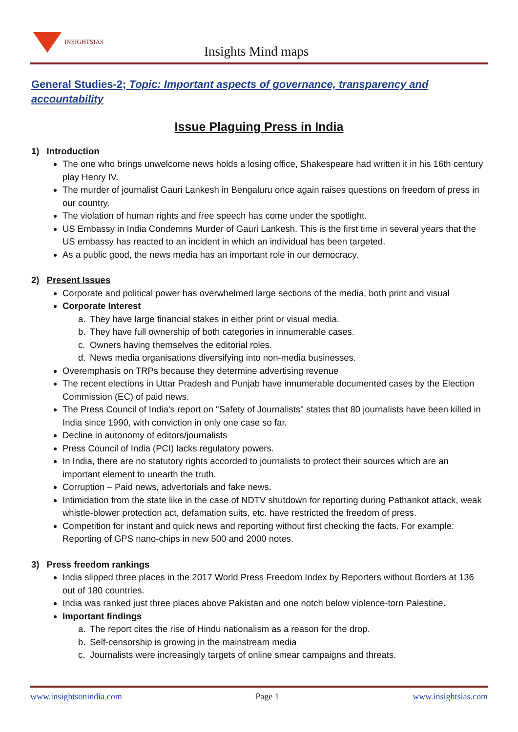INSIGHTSIAS
Insights Mind maps
General Studies-2; Topic: Important aspects of governance, transparency and accountability
Issue Plaguing Press in India
1) Introduction
The one who brings unwelcome news holds a losing office, Shakespeare had written it in his 16th century play Henry IV.
The murder of journalist Gauri Lankesh in Bengaluru once again raises questions on freedom of press in our country.
The violation of human rights and free speech has come under the spotlight.
US Embassy in India Condemns Murder of Gauri Lankesh. This is the first time in several years that the US embassy has reacted to an incident in which an individual has been targeted.
As a public good, the news media has an important role in our democracy.
2) Present Issues
Corporate and political power has overwhelmed large sections of the media, both print and visual
Corporate Interest
a. They have large financial stakes in either print or visual media.
b. They have full ownership of both categories in innumerable cases.
c. Owners having themselves the editorial roles.
d. News media organisations diversifying into non-media businesses.
Overemphasis on TRPs because they determine advertising revenue
The recent elections in Uttar Pradesh and Punjab have innumerable documented cases by the Election Commission (EC) of paid news.
The Press Council of India's report on "Safety of Journalists" states that 80 journalists have been killed in India since 1990, with conviction in only one case so far.
Decline in autonomy of editors/journalists
Press Council of India (PCI) lacks regulatory powers.
In India, there are no statutory rights accorded to journalists to protect their sources which are an important element to unearth the truth.
Corruption – Paid news, advertorials and fake news.
Intimidation from the state like in the case of NDTV shutdown for reporting during Pathankot attack, weak whistle-blower protection act, defamation suits, etc. have restricted the freedom of press.
Competition for instant and quick news and reporting without first checking the facts. For example: Reporting of GPS nano-chips in new 500 and 2000 notes.
3) Press freedom rankings
India slipped three places in the 2017 World Press Freedom Index by Reporters without Borders at 136 out of 180 countries.
India was ranked just three places above Pakistan and one notch below violence-torn Palestine.
Important findings
a. The report cites the rise of Hindu nationalism as a reason for the drop.
b. Self-censorship is growing in the mainstream media
c. Journalists were increasingly targets of online smear campaigns and threats.
www.insightsonindia.com Page 1 www.insightsias.com